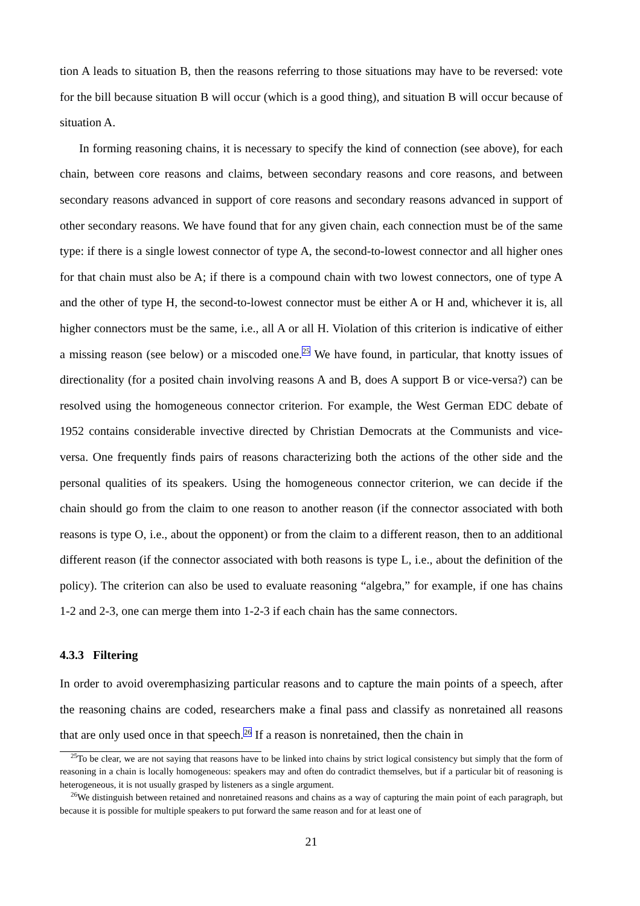tion A leads to situation B, then the reasons referring to those situations may have to be reversed: vote for the bill because situation B will occur (which is a good thing), and situation B will occur because of situation A.
In forming reasoning chains, it is necessary to specify the kind of connection (see above), for each chain, between core reasons and claims, between secondary reasons and core reasons, and between secondary reasons advanced in support of core reasons and secondary reasons advanced in support of other secondary reasons. We have found that for any given chain, each connection must be of the same type: if there is a single lowest connector of type A, the second-to-lowest connector and all higher ones for that chain must also be A; if there is a compound chain with two lowest connectors, one of type A and the other of type H, the second-to-lowest connector must be either A or H and, whichever it is, all higher connectors must be the same, i.e., all A or all H. Violation of this criterion is indicative of either a missing reason (see below) or a miscoded one.<sup>25</sup> We have found, in particular, that knotty issues of directionality (for a posited chain involving reasons A and B, does A support B or vice-versa?) can be resolved using the homogeneous connector criterion. For example, the West German EDC debate of 1952 contains considerable invective directed by Christian Democrats at the Communists and vice-versa. One frequently finds pairs of reasons characterizing both the actions of the other side and the personal qualities of its speakers. Using the homogeneous connector criterion, we can decide if the chain should go from the claim to one reason to another reason (if the connector associated with both reasons is type O, i.e., about the opponent) or from the claim to a different reason, then to an additional different reason (if the connector associated with both reasons is type L, i.e., about the definition of the policy). The criterion can also be used to evaluate reasoning “algebra,” for example, if one has chains 1-2 and 2-3, one can merge them into 1-2-3 if each chain has the same connectors.
4.3.3 Filtering
In order to avoid overemphasizing particular reasons and to capture the main points of a speech, after the reasoning chains are coded, researchers make a final pass and classify as nonretained all reasons that are only used once in that speech.<sup>26</sup> If a reason is nonretained, then the chain in
<sup>25</sup> To be clear, we are not saying that reasons have to be linked into chains by strict logical consistency but simply that the form of reasoning in a chain is locally homogeneous: speakers may and often do contradict themselves, but if a particular bit of reasoning is heterogeneous, it is not usually grasped by listeners as a single argument.
<sup>26</sup> We distinguish between retained and nonretained reasons and chains as a way of capturing the main point of each paragraph, but because it is possible for multiple speakers to put forward the same reason and for at least one of
21